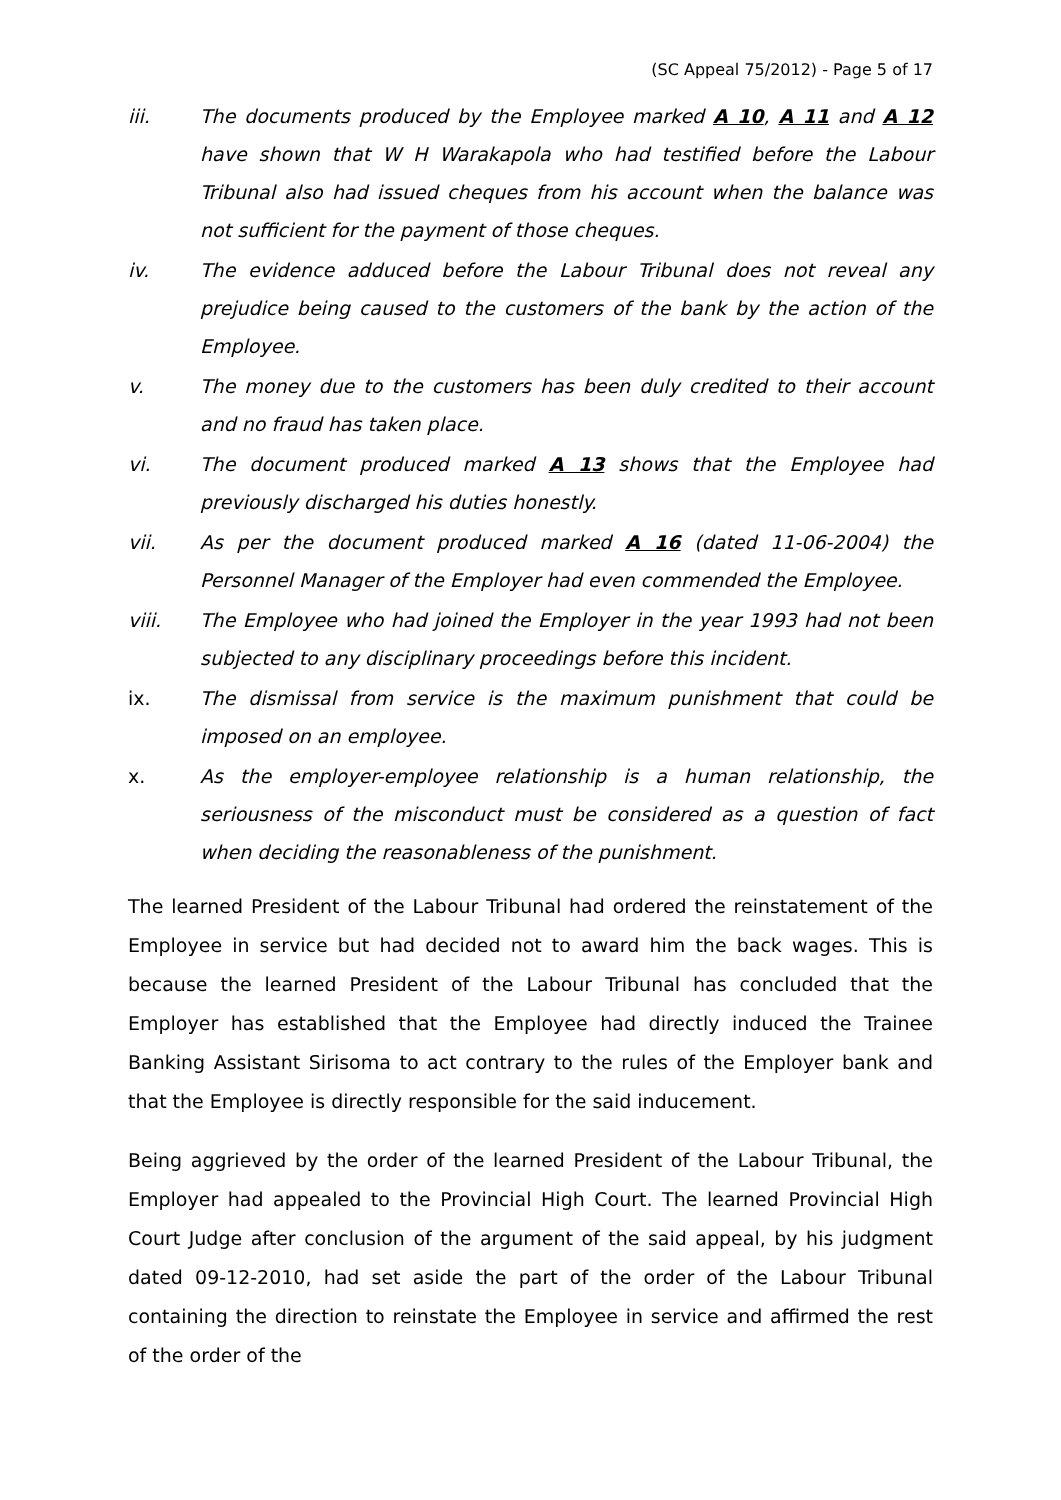(SC Appeal 75/2012) - Page 5 of 17
iii. The documents produced by the Employee marked A 10, A 11 and A 12 have shown that W H Warakapola who had testified before the Labour Tribunal also had issued cheques from his account when the balance was not sufficient for the payment of those cheques.
iv. The evidence adduced before the Labour Tribunal does not reveal any prejudice being caused to the customers of the bank by the action of the Employee.
v. The money due to the customers has been duly credited to their account and no fraud has taken place.
vi. The document produced marked A 13 shows that the Employee had previously discharged his duties honestly.
vii. As per the document produced marked A 16 (dated 11-06-2004) the Personnel Manager of the Employer had even commended the Employee.
viii. The Employee who had joined the Employer in the year 1993 had not been subjected to any disciplinary proceedings before this incident.
ix. The dismissal from service is the maximum punishment that could be imposed on an employee.
x. As the employer-employee relationship is a human relationship, the seriousness of the misconduct must be considered as a question of fact when deciding the reasonableness of the punishment.
The learned President of the Labour Tribunal had ordered the reinstatement of the Employee in service but had decided not to award him the back wages. This is because the learned President of the Labour Tribunal has concluded that the Employer has established that the Employee had directly induced the Trainee Banking Assistant Sirisoma to act contrary to the rules of the Employer bank and that the Employee is directly responsible for the said inducement.
Being aggrieved by the order of the learned President of the Labour Tribunal, the Employer had appealed to the Provincial High Court. The learned Provincial High Court Judge after conclusion of the argument of the said appeal, by his judgment dated 09-12-2010, had set aside the part of the order of the Labour Tribunal containing the direction to reinstate the Employee in service and affirmed the rest of the order of the